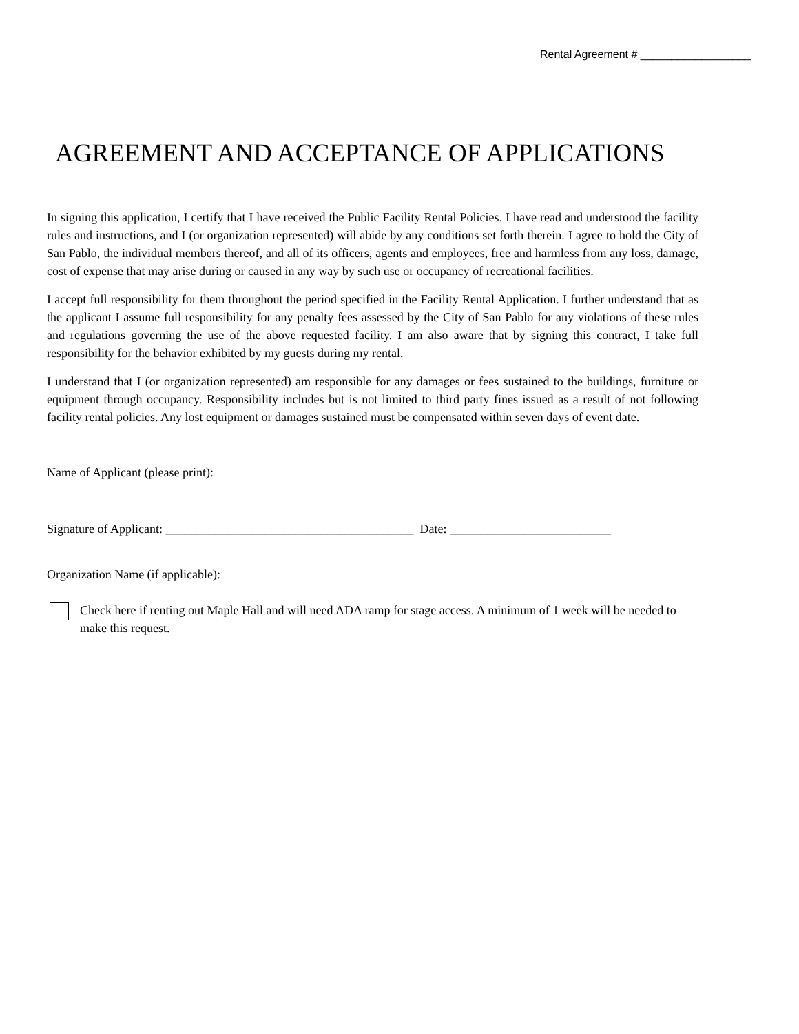Rental Agreement # __________________
AGREEMENT AND ACCEPTANCE OF APPLICATIONS
In signing this application, I certify that I have received the Public Facility Rental Policies. I have read and understood the facility rules and instructions, and I (or organization represented) will abide by any conditions set forth therein. I agree to hold the City of San Pablo, the individual members thereof, and all of its officers, agents and employees, free and harmless from any loss, damage, cost of expense that may arise during or caused in any way by such use or occupancy of recreational facilities.
I accept full responsibility for them throughout the period specified in the Facility Rental Application. I further understand that as the applicant I assume full responsibility for any penalty fees assessed by the City of San Pablo for any violations of these rules and regulations governing the use of the above requested facility. I am also aware that by signing this contract, I take full responsibility for the behavior exhibited by my guests during my rental.
I understand that I (or organization represented) am responsible for any damages or fees sustained to the buildings, furniture or equipment through occupancy. Responsibility includes but is not limited to third party fines issued as a result of not following facility rental policies. Any lost equipment or damages sustained must be compensated within seven days of event date.
Name of Applicant (please print):
Signature of Applicant: ________________________________________ Date: __________________________
Organization Name (if applicable):
Check here if renting out Maple Hall and will need ADA ramp for stage access. A minimum of 1 week will be needed to make this request.